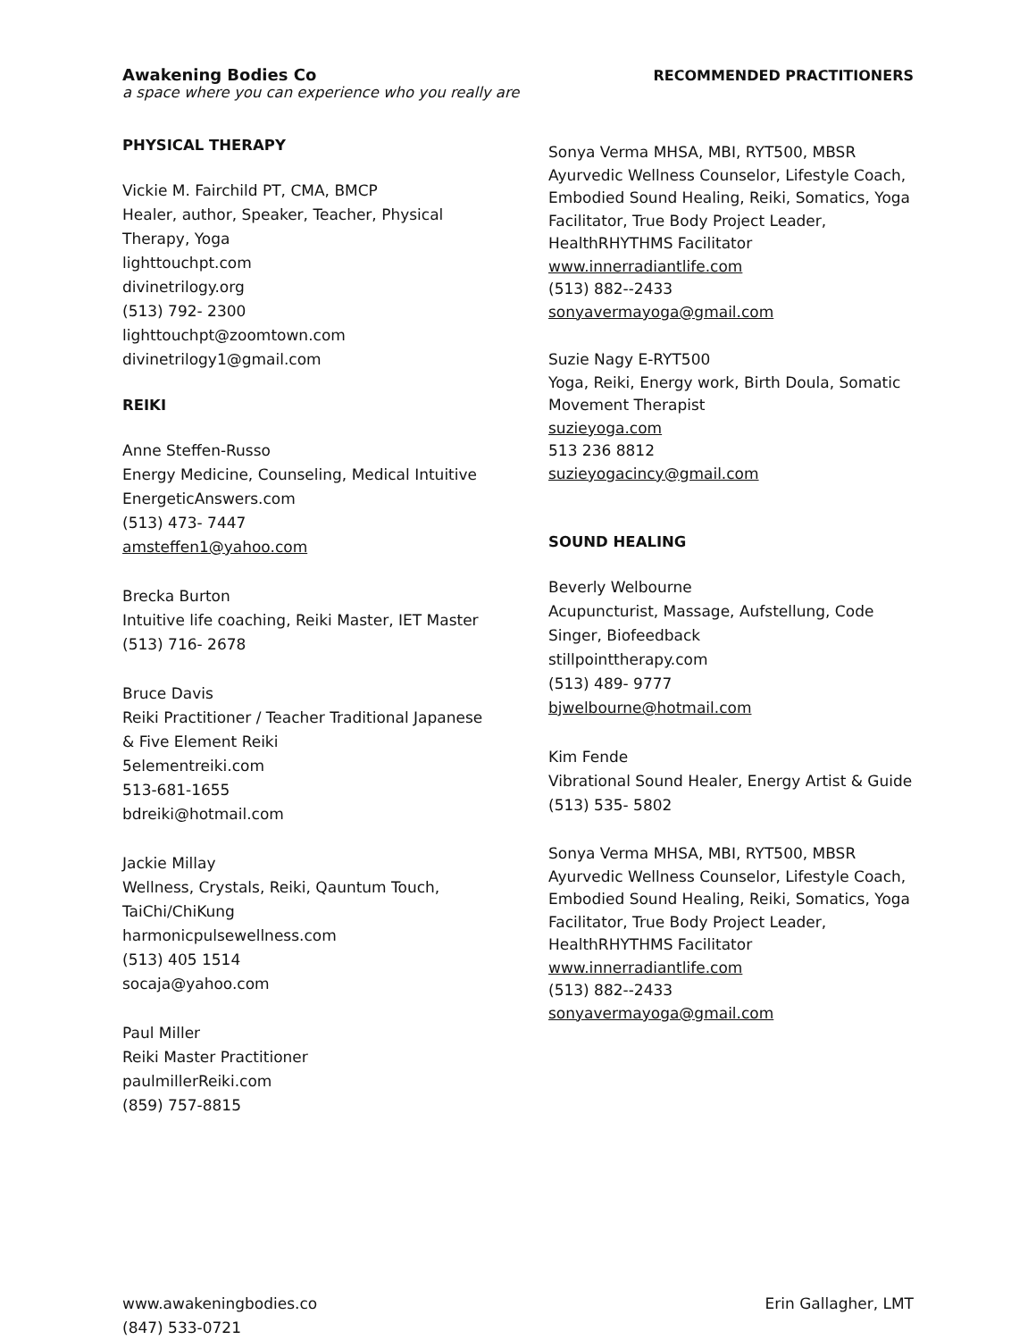Awakening Bodies Co
a space where you can experience who you really are
RECOMMENDED PRACTITIONERS
PHYSICAL THERAPY
Vickie M. Fairchild PT, CMA, BMCP
Healer, author, Speaker, Teacher, Physical
Therapy, Yoga
lighttouchpt.com
divinetrilogy.org
(513) 792- 2300
lighttouchpt@zoomtown.com
divinetrilogy1@gmail.com
REIKI
Anne Steffen-Russo
Energy Medicine, Counseling, Medical Intuitive
EnergeticAnswers.com
(513) 473- 7447
amsteffen1@yahoo.com
Brecka Burton
Intuitive life coaching, Reiki Master, IET Master
(513) 716- 2678
Bruce Davis
Reiki Practitioner / Teacher Traditional Japanese
& Five Element Reiki
5elementreiki.com
513-681-1655
bdreiki@hotmail.com
Jackie Millay
Wellness, Crystals, Reiki, Qauntum Touch,
TaiChi/ChiKung
harmonicpulsewellness.com
(513) 405 1514
socaja@yahoo.com
Paul Miller
Reiki Master Practitioner
paulmillerReiki.com
(859) 757-8815
Sonya Verma MHSA, MBI, RYT500, MBSR
Ayurvedic Wellness Counselor, Lifestyle Coach,
Embodied Sound Healing, Reiki, Somatics, Yoga
Facilitator, True Body Project Leader,
HealthRHYTHMS Facilitator
www.innerradiantlife.com
(513) 882--2433
sonyavermayoga@gmail.com
Suzie Nagy E-RYT500
Yoga, Reiki, Energy work, Birth Doula, Somatic
Movement Therapist
suzieyoga.com
513 236 8812
suzieyogacincy@gmail.com
SOUND HEALING
Beverly Welbourne
Acupuncturist, Massage, Aufstellung, Code
Singer, Biofeedback
stillpointtherapy.com
(513) 489- 9777
bjwelbourne@hotmail.com
Kim Fende
Vibrational Sound Healer, Energy Artist & Guide
(513) 535- 5802
Sonya Verma MHSA, MBI, RYT500, MBSR
Ayurvedic Wellness Counselor, Lifestyle Coach,
Embodied Sound Healing, Reiki, Somatics, Yoga
Facilitator, True Body Project Leader,
HealthRHYTHMS Facilitator
www.innerradiantlife.com
(513) 882--2433
sonyavermayoga@gmail.com
www.awakeningbodies.co
(847) 533-0721
Erin Gallagher, LMT